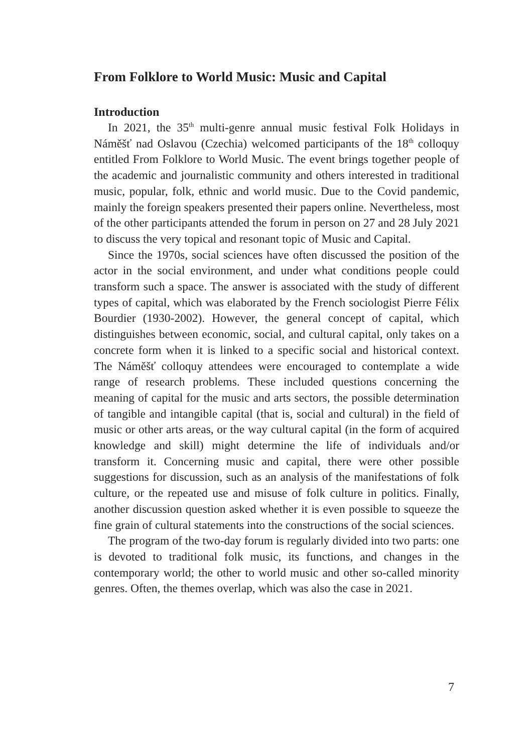From Folklore to World Music: Music and Capital
Introduction
In 2021, the 35<sup>th</sup> multi-genre annual music festival Folk Holidays in Náměšť nad Oslavou (Czechia) welcomed participants of the 18<sup>th</sup> colloquy entitled From Folklore to World Music. The event brings together people of the academic and journalistic community and others interested in traditional music, popular, folk, ethnic and world music. Due to the Covid pandemic, mainly the foreign speakers presented their papers online. Nevertheless, most of the other participants attended the forum in person on 27 and 28 July 2021 to discuss the very topical and resonant topic of Music and Capital.
Since the 1970s, social sciences have often discussed the position of the actor in the social environment, and under what conditions people could transform such a space. The answer is associated with the study of different types of capital, which was elaborated by the French sociologist Pierre Félix Bourdier (1930-2002). However, the general concept of capital, which distinguishes between economic, social, and cultural capital, only takes on a concrete form when it is linked to a specific social and historical context. The Náměšť colloquy attendees were encouraged to contemplate a wide range of research problems. These included questions concerning the meaning of capital for the music and arts sectors, the possible determination of tangible and intangible capital (that is, social and cultural) in the field of music or other arts areas, or the way cultural capital (in the form of acquired knowledge and skill) might determine the life of individuals and/or transform it. Concerning music and capital, there were other possible suggestions for discussion, such as an analysis of the manifestations of folk culture, or the repeated use and misuse of folk culture in politics. Finally, another discussion question asked whether it is even possible to squeeze the fine grain of cultural statements into the constructions of the social sciences.
The program of the two-day forum is regularly divided into two parts: one is devoted to traditional folk music, its functions, and changes in the contemporary world; the other to world music and other so-called minority genres. Often, the themes overlap, which was also the case in 2021.
7